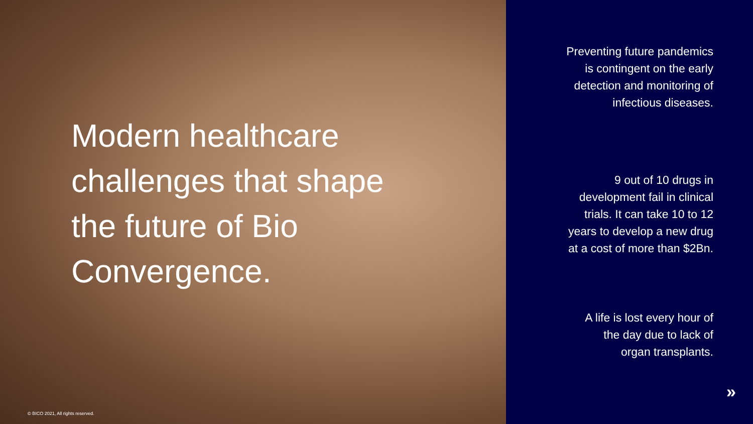Modern healthcare challenges that shape the future of Bio Convergence.
© BICO 2021, All rights reserved.
Preventing future pandemics
is contingent on the early
detection and monitoring of
infectious diseases.
9 out of 10 drugs in
development fail in clinical
trials. It can take 10 to 12
years to develop a new drug
at a cost of more than $2Bn.
A life is lost every hour of
the day due to lack of
organ transplants.
»